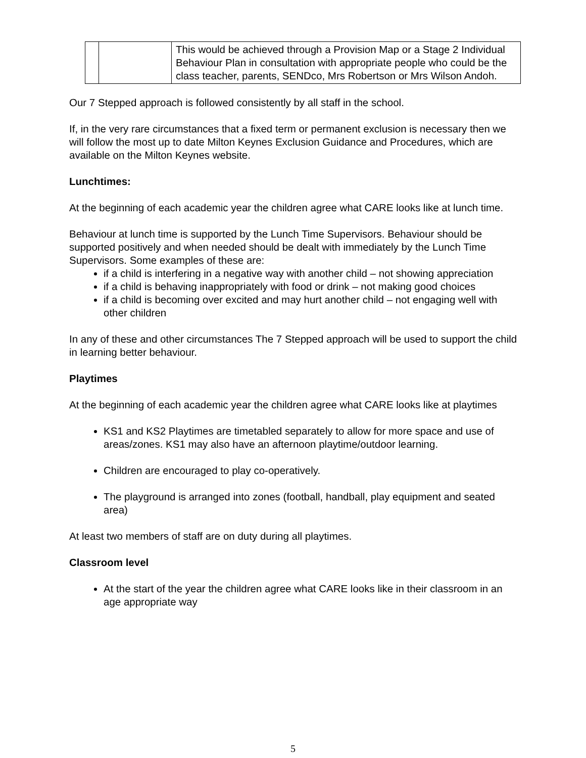| | | This would be achieved through a Provision Map or a Stage 2 Individual Behaviour Plan in consultation with appropriate people who could be the class teacher, parents, SENDco, Mrs Robertson or Mrs Wilson Andoh. |
Our 7 Stepped approach is followed consistently by all staff in the school.
If, in the very rare circumstances that a fixed term or permanent exclusion is necessary then we will follow the most up to date Milton Keynes Exclusion Guidance and Procedures, which are available on the Milton Keynes website.
Lunchtimes:
At the beginning of each academic year the children agree what CARE looks like at lunch time.
Behaviour at lunch time is supported by the Lunch Time Supervisors. Behaviour should be supported positively and when needed should be dealt with immediately by the Lunch Time Supervisors. Some examples of these are:
if a child is interfering in a negative way with another child – not showing appreciation
if a child is behaving inappropriately with food or drink – not making good choices
if a child is becoming over excited and may hurt another child – not engaging well with other children
In any of these and other circumstances The 7 Stepped approach will be used to support the child in learning better behaviour.
Playtimes
At the beginning of each academic year the children agree what CARE looks like at playtimes
KS1 and KS2 Playtimes are timetabled separately to allow for more space and use of areas/zones. KS1 may also have an afternoon playtime/outdoor learning.
Children are encouraged to play co-operatively.
The playground is arranged into zones (football, handball, play equipment and seated area)
At least two members of staff are on duty during all playtimes.
Classroom level
At the start of the year the children agree what CARE looks like in their classroom in an age appropriate way
5